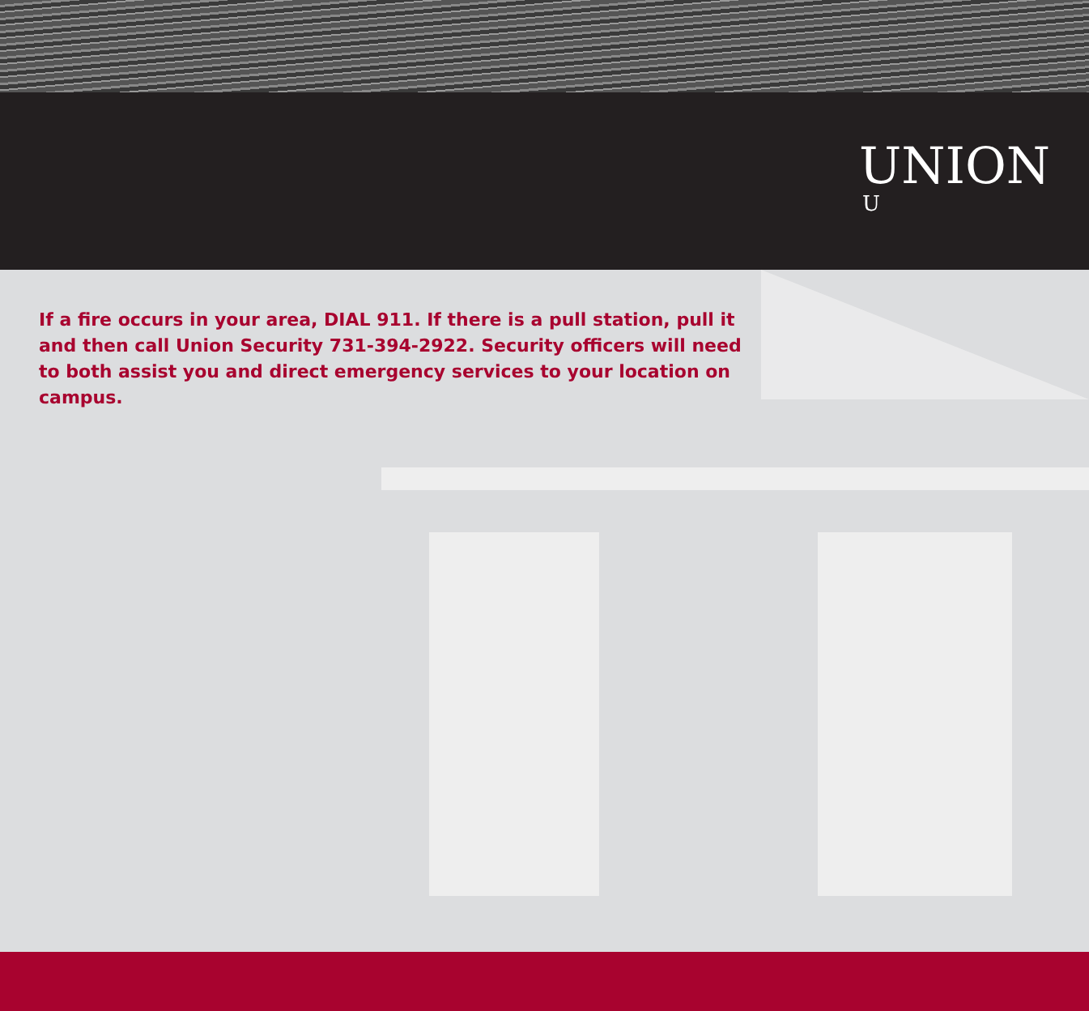UNION
U
If a fire occurs in your area, DIAL 911. If there is a pull station, pull it and then call Union Security 731-394-2922. Security officers will need to both assist you and direct emergency services to your location on campus.